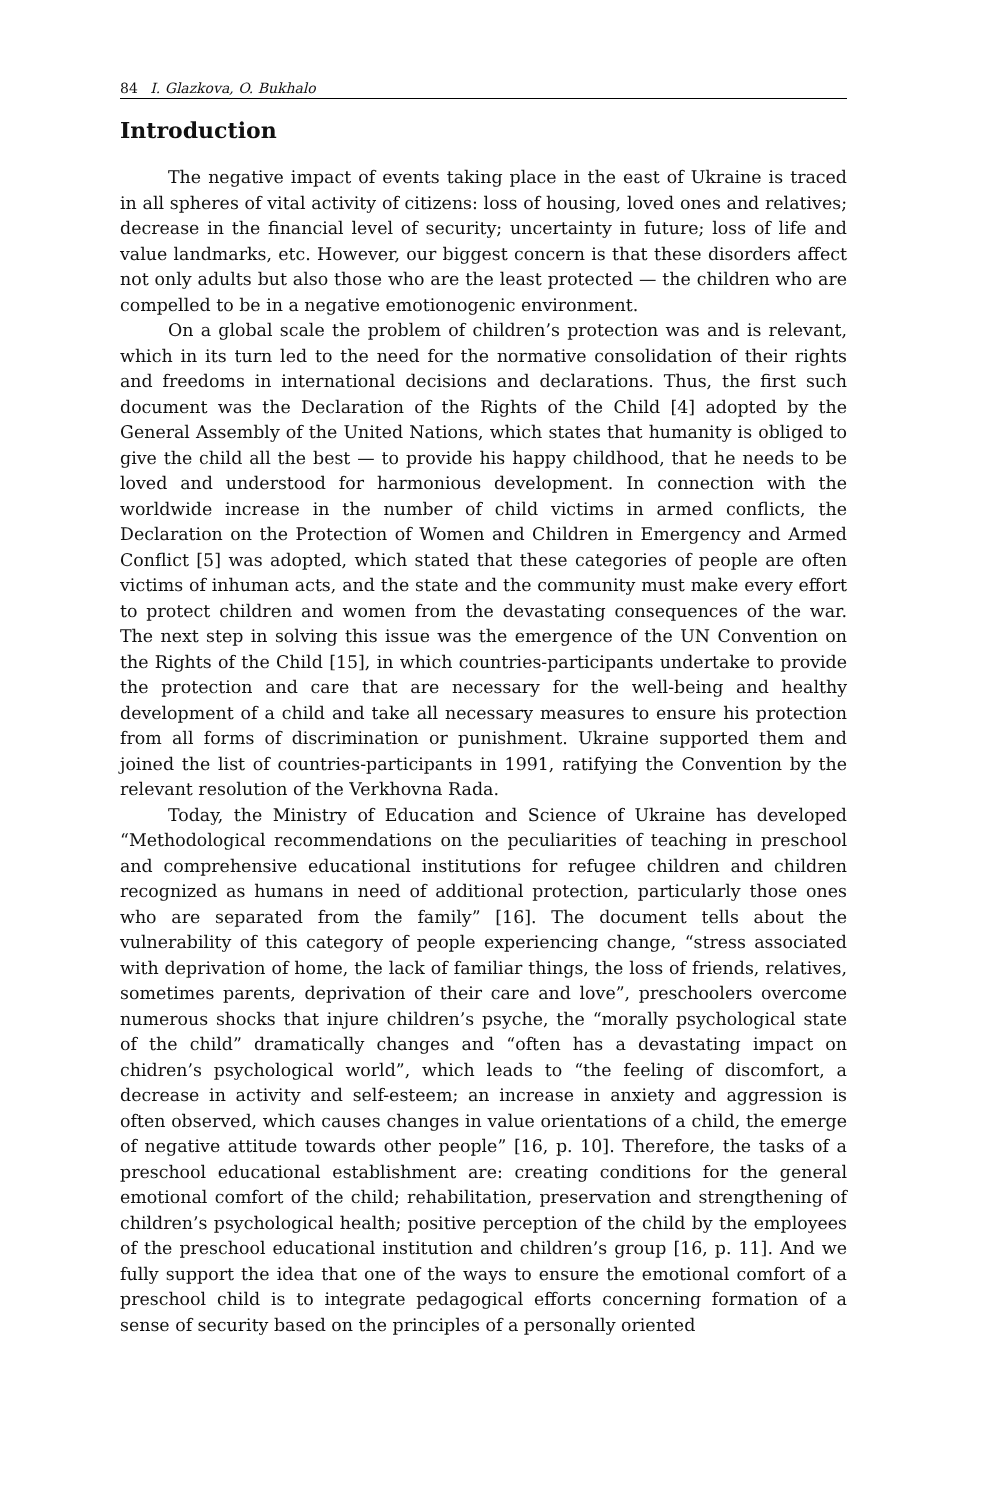84 I. Glazkova, O. Bukhalo
Introduction
The negative impact of events taking place in the east of Ukraine is traced in all spheres of vital activity of citizens: loss of housing, loved ones and relatives; decrease in the financial level of security; uncertainty in future; loss of life and value landmarks, etc. However, our biggest concern is that these disorders affect not only adults but also those who are the least protected — the children who are compelled to be in a negative emotionogenic environment.
On a global scale the problem of children’s protection was and is relevant, which in its turn led to the need for the normative consolidation of their rights and freedoms in international decisions and declarations. Thus, the first such document was the Declaration of the Rights of the Child [4] adopted by the General Assembly of the United Nations, which states that humanity is obliged to give the child all the best — to provide his happy childhood, that he needs to be loved and understood for harmonious development. In connection with the worldwide increase in the number of child victims in armed conflicts, the Declaration on the Protection of Women and Children in Emergency and Armed Conflict [5] was adopted, which stated that these categories of people are often victims of inhuman acts, and the state and the community must make every effort to protect children and women from the devastating consequences of the war. The next step in solving this issue was the emergence of the UN Convention on the Rights of the Child [15], in which countries-participants undertake to provide the protection and care that are necessary for the well-being and healthy development of a child and take all necessary measures to ensure his protection from all forms of discrimination or punishment. Ukraine supported them and joined the list of countries-participants in 1991, ratifying the Convention by the relevant resolution of the Verkhovna Rada.
Today, the Ministry of Education and Science of Ukraine has developed “Methodological recommendations on the peculiarities of teaching in preschool and comprehensive educational institutions for refugee children and children recognized as humans in need of additional protection, particularly those ones who are separated from the family” [16]. The document tells about the vulnerability of this category of people experiencing change, “stress associated with deprivation of home, the lack of familiar things, the loss of friends, relatives, sometimes parents, deprivation of their care and love”, preschoolers overcome numerous shocks that injure children’s psyche, the “morally psychological state of the child” dramatically changes and “often has a devastating impact on chidren’s psychological world”, which leads to “the feeling of discomfort, a decrease in activity and self-esteem; an increase in anxiety and aggression is often observed, which causes changes in value orientations of a child, the emerge of negative attitude towards other people” [16, p. 10]. Therefore, the tasks of a preschool educational establishment are: creating conditions for the general emotional comfort of the child; rehabilitation, preservation and strengthening of children’s psychological health; positive perception of the child by the employees of the preschool educational institution and children’s group [16, p. 11]. And we fully support the idea that one of the ways to ensure the emotional comfort of a preschool child is to integrate pedagogical efforts concerning formation of a sense of security based on the principles of a personally oriented